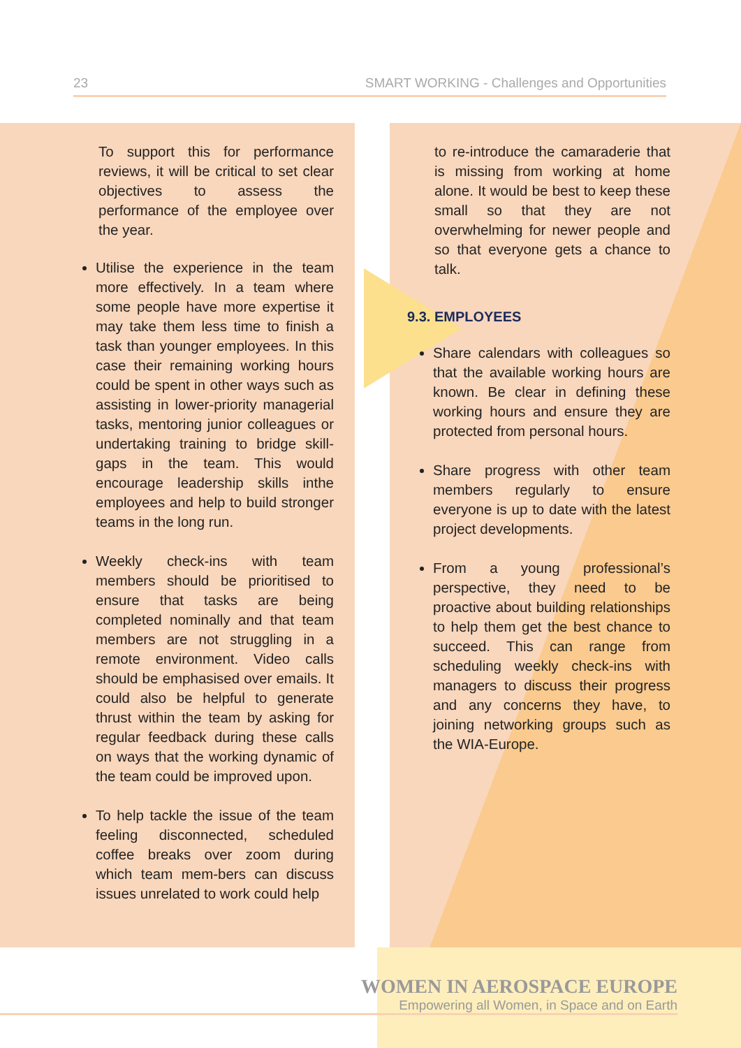23 SMART WORKING - Challenges and Opportunities
To support this for performance reviews, it will be critical to set clear objectives to assess the performance of the employee over the year.
Utilise the experience in the team more effectively. In a team where some people have more expertise it may take them less time to finish a task than younger employees. In this case their remaining working hours could be spent in other ways such as assisting in lower-priority managerial tasks, mentoring junior colleagues or undertaking training to bridge skill-gaps in the team. This would encourage leadership skills inthe employees and help to build stronger teams in the long run.
Weekly check-ins with team members should be prioritised to ensure that tasks are being completed nominally and that team members are not struggling in a remote environment. Video calls should be emphasised over emails. It could also be helpful to generate thrust within the team by asking for regular feedback during these calls on ways that the working dynamic of the team could be improved upon.
To help tackle the issue of the team feeling disconnected, scheduled coffee breaks over zoom during which team mem-bers can discuss issues unrelated to work could help
to re-introduce the camaraderie that is missing from working at home alone. It would be best to keep these small so that they are not overwhelming for newer people and so that everyone gets a chance to talk.
9.3. EMPLOYEES
Share calendars with colleagues so that the available working hours are known. Be clear in defining these working hours and ensure they are protected from personal hours.
Share progress with other team members regularly to ensure everyone is up to date with the latest project developments.
From a young professional’s perspective, they need to be proactive about building relationships to help them get the best chance to succeed. This can range from scheduling weekly check-ins with managers to discuss their progress and any concerns they have, to joining networking groups such as the WIA-Europe.
WOMEN IN AEROSPACE EUROPE
Empowering all Women, in Space and on Earth